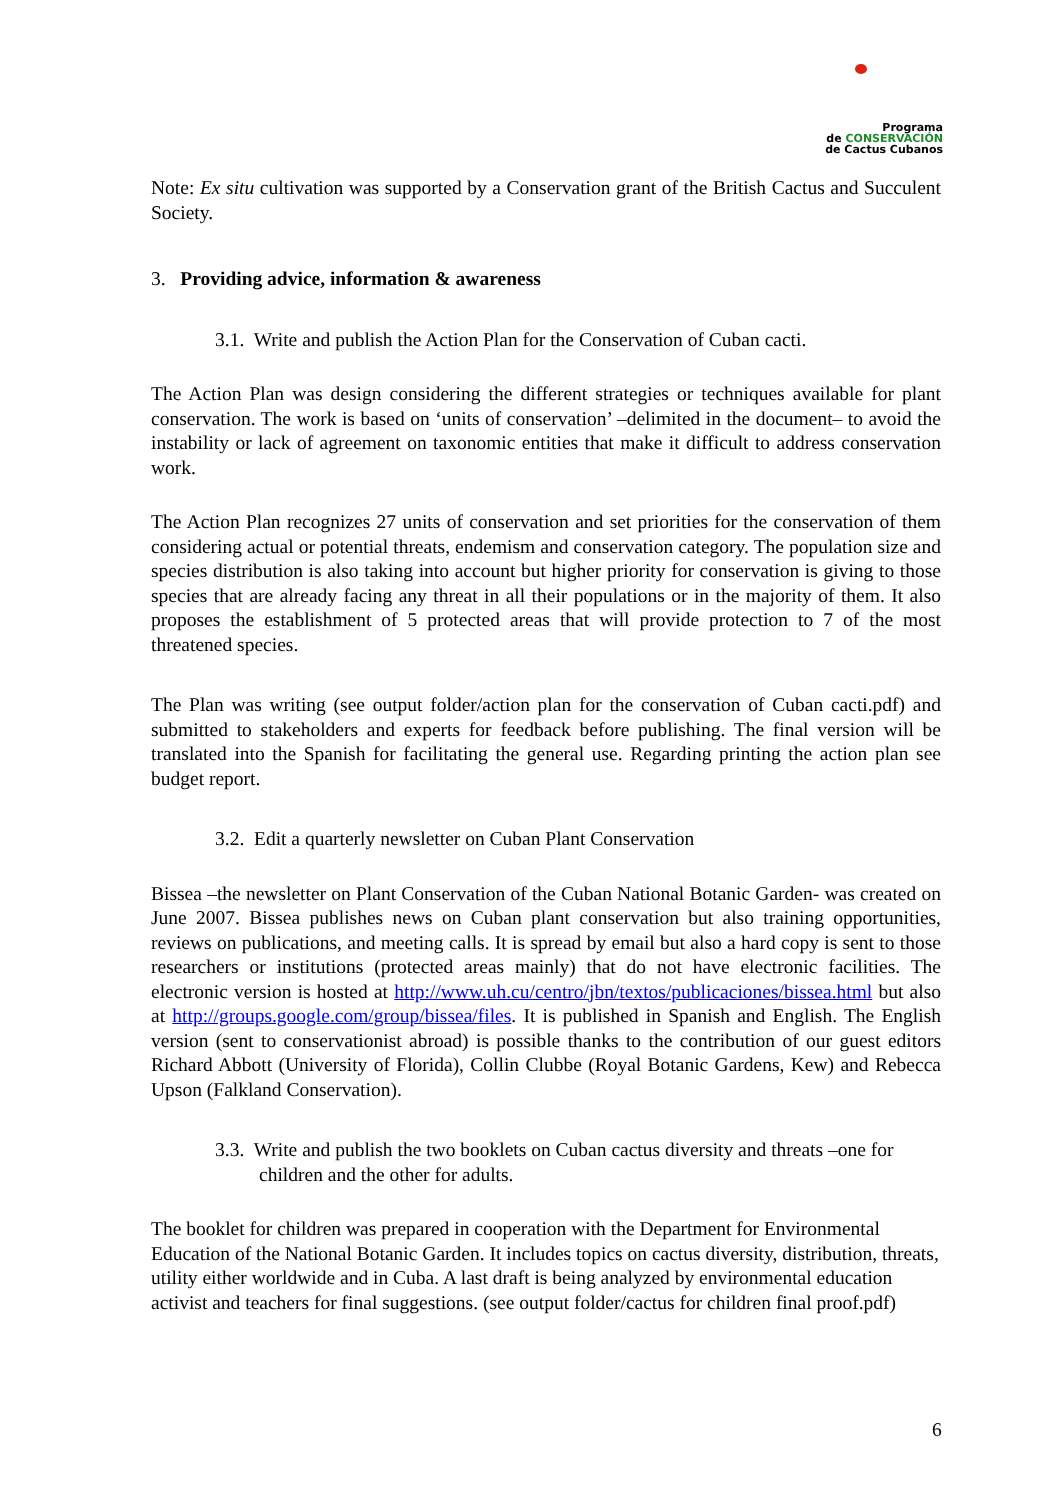Programa
de CONSERVACIÓN
de Cactus Cubanos
Note: Ex situ cultivation was supported by a Conservation grant of the British Cactus and Succulent Society.
3. Providing advice, information & awareness
3.1. Write and publish the Action Plan for the Conservation of Cuban cacti.
The Action Plan was design considering the different strategies or techniques available for plant conservation. The work is based on ‘units of conservation’ –delimited in the document– to avoid the instability or lack of agreement on taxonomic entities that make it difficult to address conservation work.
The Action Plan recognizes 27 units of conservation and set priorities for the conservation of them considering actual or potential threats, endemism and conservation category. The population size and species distribution is also taking into account but higher priority for conservation is giving to those species that are already facing any threat in all their populations or in the majority of them. It also proposes the establishment of 5 protected areas that will provide protection to 7 of the most threatened species.
The Plan was writing (see output folder/action plan for the conservation of Cuban cacti.pdf) and submitted to stakeholders and experts for feedback before publishing. The final version will be translated into the Spanish for facilitating the general use. Regarding printing the action plan see budget report.
3.2. Edit a quarterly newsletter on Cuban Plant Conservation
Bissea –the newsletter on Plant Conservation of the Cuban National Botanic Garden- was created on June 2007. Bissea publishes news on Cuban plant conservation but also training opportunities, reviews on publications, and meeting calls. It is spread by email but also a hard copy is sent to those researchers or institutions (protected areas mainly) that do not have electronic facilities. The electronic version is hosted at http://www.uh.cu/centro/jbn/textos/publicaciones/bissea.html but also at http://groups.google.com/group/bissea/files. It is published in Spanish and English. The English version (sent to conservationist abroad) is possible thanks to the contribution of our guest editors Richard Abbott (University of Florida), Collin Clubbe (Royal Botanic Gardens, Kew) and Rebecca Upson (Falkland Conservation).
3.3. Write and publish the two booklets on Cuban cactus diversity and threats –one for children and the other for adults.
The booklet for children was prepared in cooperation with the Department for Environmental Education of the National Botanic Garden. It includes topics on cactus diversity, distribution, threats, utility either worldwide and in Cuba. A last draft is being analyzed by environmental education activist and teachers for final suggestions. (see output folder/cactus for children final proof.pdf)
6